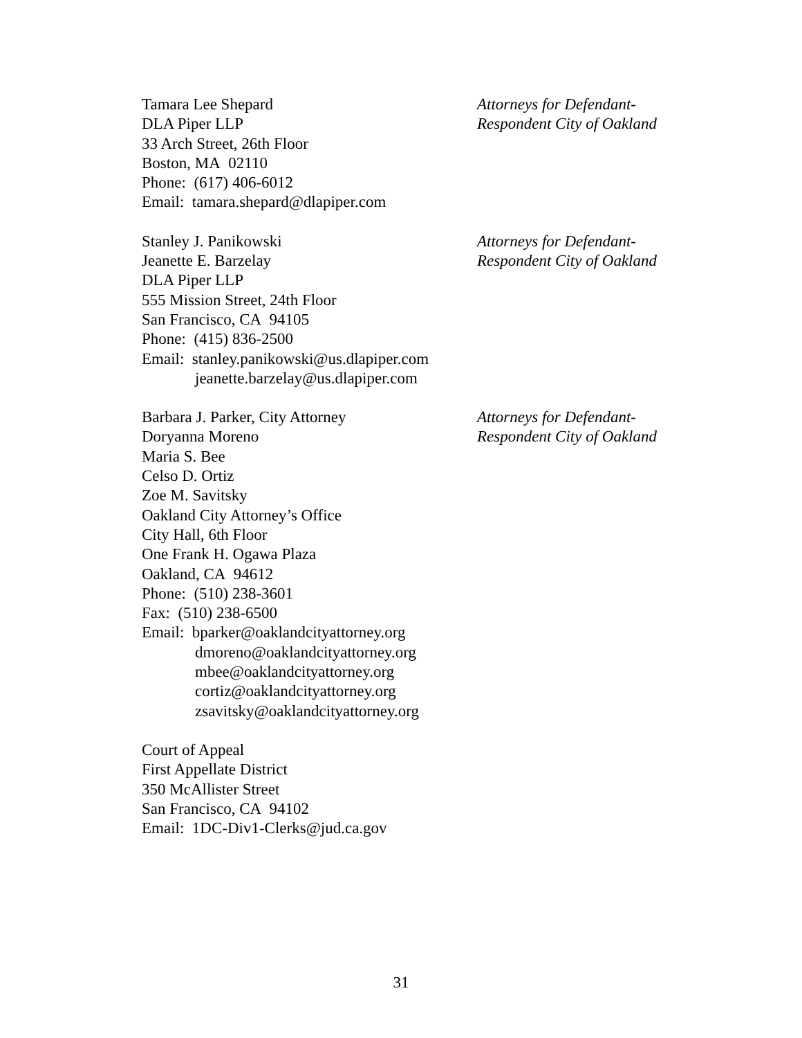Tamara Lee Shepard
DLA Piper LLP
33 Arch Street, 26th Floor
Boston, MA 02110
Phone: (617) 406-6012
Email: tamara.shepard@dlapiper.com
Attorneys for Defendant-
Respondent City of Oakland
Stanley J. Panikowski
Jeanette E. Barzelay
DLA Piper LLP
555 Mission Street, 24th Floor
San Francisco, CA 94105
Phone: (415) 836-2500
Email: stanley.panikowski@us.dlapiper.com
jeanette.barzelay@us.dlapiper.com
Attorneys for Defendant-
Respondent City of Oakland
Barbara J. Parker, City Attorney
Doryanna Moreno
Maria S. Bee
Celso D. Ortiz
Zoe M. Savitsky
Oakland City Attorney’s Office
City Hall, 6th Floor
One Frank H. Ogawa Plaza
Oakland, CA 94612
Phone: (510) 238-3601
Fax: (510) 238-6500
Email: bparker@oaklandcityattorney.org
dmoreno@oaklandcityattorney.org
mbee@oaklandcityattorney.org
cortiz@oaklandcityattorney.org
zsavitsky@oaklandcityattorney.org
Attorneys for Defendant-
Respondent City of Oakland
Court of Appeal
First Appellate District
350 McAllister Street
San Francisco, CA 94102
Email: 1DC-Div1-Clerks@jud.ca.gov
31